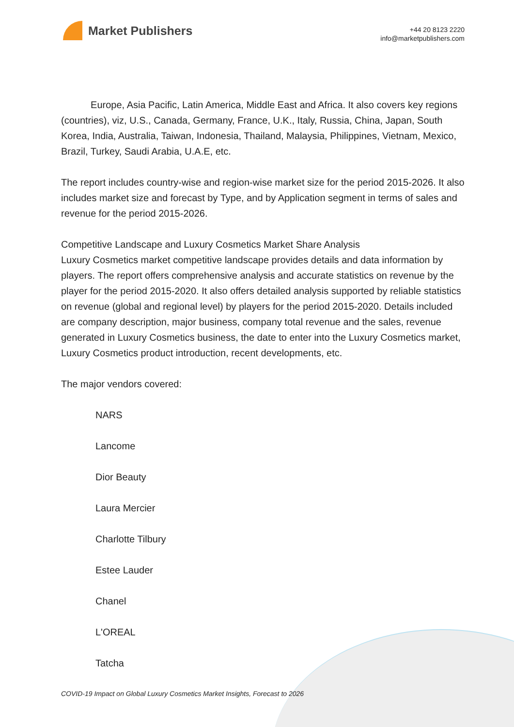Market Publishers
+44 20 8123 2220
info@marketpublishers.com
Europe, Asia Pacific, Latin America, Middle East and Africa. It also covers key regions (countries), viz, U.S., Canada, Germany, France, U.K., Italy, Russia, China, Japan, South Korea, India, Australia, Taiwan, Indonesia, Thailand, Malaysia, Philippines, Vietnam, Mexico, Brazil, Turkey, Saudi Arabia, U.A.E, etc.
The report includes country-wise and region-wise market size for the period 2015-2026. It also includes market size and forecast by Type, and by Application segment in terms of sales and revenue for the period 2015-2026.
Competitive Landscape and Luxury Cosmetics Market Share Analysis
Luxury Cosmetics market competitive landscape provides details and data information by players. The report offers comprehensive analysis and accurate statistics on revenue by the player for the period 2015-2020. It also offers detailed analysis supported by reliable statistics on revenue (global and regional level) by players for the period 2015-2020. Details included are company description, major business, company total revenue and the sales, revenue generated in Luxury Cosmetics business, the date to enter into the Luxury Cosmetics market, Luxury Cosmetics product introduction, recent developments, etc.
The major vendors covered:
NARS
Lancome
Dior Beauty
Laura Mercier
Charlotte Tilbury
Estee Lauder
Chanel
L'OREAL
Tatcha
COVID-19 Impact on Global Luxury Cosmetics Market Insights, Forecast to 2026